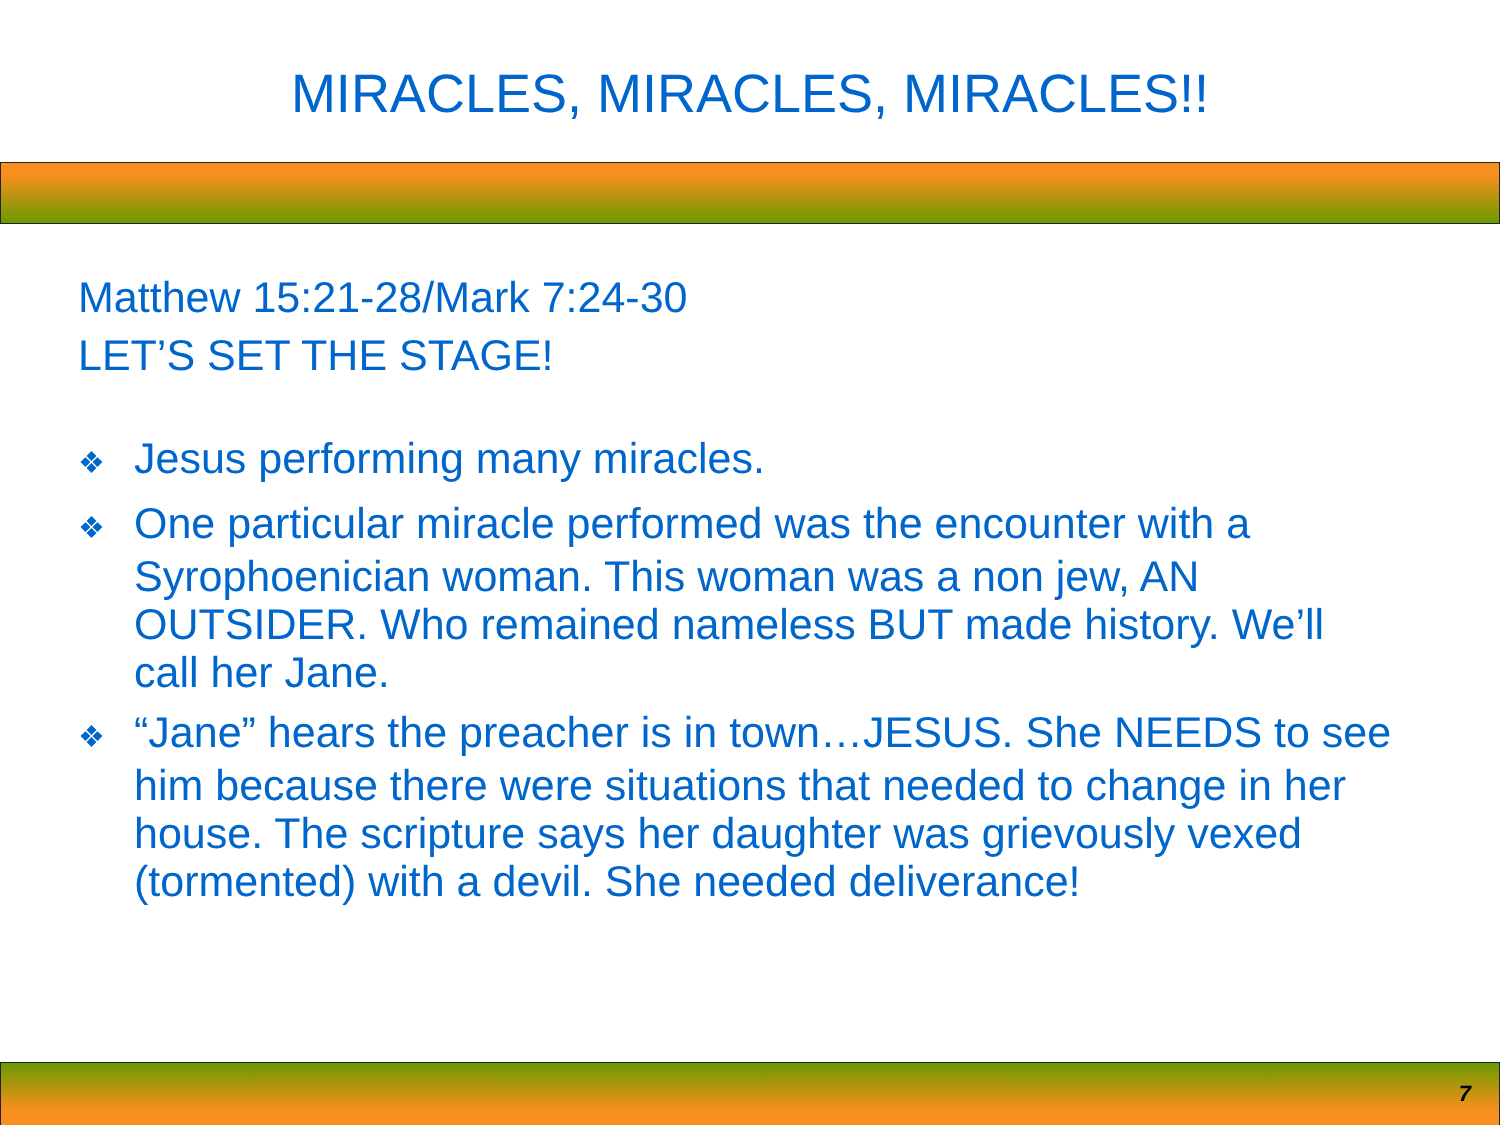MIRACLES, MIRACLES, MIRACLES!!
Matthew 15:21-28/Mark 7:24-30
LET’S SET THE STAGE!
❖ Jesus performing many miracles.
❖ One particular miracle performed was the encounter with a Syrophoenician woman. This woman was a non jew, AN OUTSIDER. Who remained nameless BUT made history. We’ll call her Jane.
❖ “Jane” hears the preacher is in town…JESUS. She NEEDS to see him because there were situations that needed to change in her house. The scripture says her daughter was grievously vexed (tormented) with a devil. She needed deliverance!
7